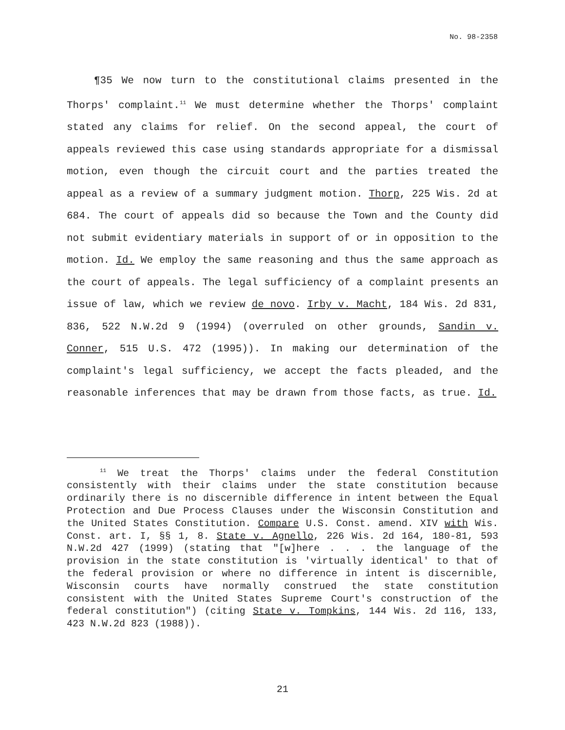No. 98-2358
¶35 We now turn to the constitutional claims presented in the Thorps' complaint.<sup>11</sup> We must determine whether the Thorps' complaint stated any claims for relief. On the second appeal, the court of appeals reviewed this case using standards appropriate for a dismissal motion, even though the circuit court and the parties treated the appeal as a review of a summary judgment motion. Thorp, 225 Wis. 2d at 684. The court of appeals did so because the Town and the County did not submit evidentiary materials in support of or in opposition to the motion. Id. We employ the same reasoning and thus the same approach as the court of appeals. The legal sufficiency of a complaint presents an issue of law, which we review de novo. Irby v. Macht, 184 Wis. 2d 831, 836, 522 N.W.2d 9 (1994) (overruled on other grounds, Sandin v. Conner, 515 U.S. 472 (1995)). In making our determination of the complaint's legal sufficiency, we accept the facts pleaded, and the reasonable inferences that may be drawn from those facts, as true. Id.
<sup>11</sup> We treat the Thorps' claims under the federal Constitution consistently with their claims under the state constitution because ordinarily there is no discernible difference in intent between the Equal Protection and Due Process Clauses under the Wisconsin Constitution and the United States Constitution. Compare U.S. Const. amend. XIV with Wis. Const. art. I, §§ 1, 8. State v. Agnello, 226 Wis. 2d 164, 180-81, 593 N.W.2d 427 (1999) (stating that "[w]here . . . the language of the provision in the state constitution is 'virtually identical' to that of the federal provision or where no difference in intent is discernible, Wisconsin courts have normally construed the state constitution consistent with the United States Supreme Court's construction of the federal constitution") (citing State v. Tompkins, 144 Wis. 2d 116, 133, 423 N.W.2d 823 (1988)).
21